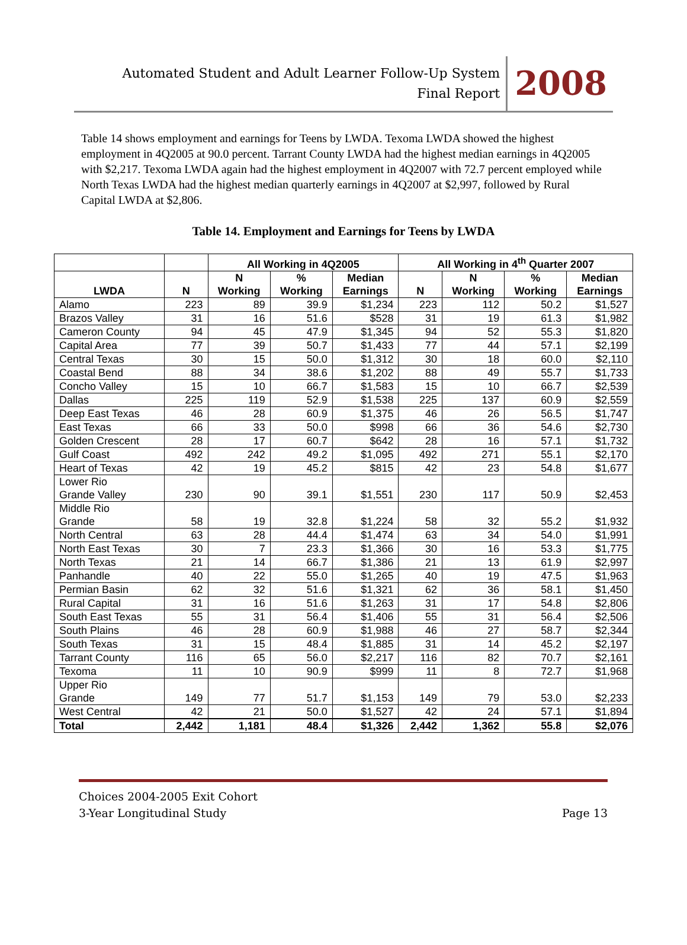Automated Student and Adult Learner Follow-Up System
Final Report
2008
Table 14 shows employment and earnings for Teens by LWDA. Texoma LWDA showed the highest employment in 4Q2005 at 90.0 percent. Tarrant County LWDA had the highest median earnings in 4Q2005 with $2,217. Texoma LWDA again had the highest employment in 4Q2007 with 72.7 percent employed while North Texas LWDA had the highest median quarterly earnings in 4Q2007 at $2,997, followed by Rural Capital LWDA at $2,806.
Table 14. Employment and Earnings for Teens by LWDA
| | | All Working in 4Q2005 | | | All Working in 4<sup>th</sup> Quarter 2007 | | | |
| --- | --- | --- | --- | --- | --- | --- | --- | --- |
| LWDA | N | N Working | % Working | Median Earnings | N | N Working | % Working | Median Earnings |
| Alamo | 223 | 89 | 39.9 | $1,234 | 223 | 112 | 50.2 | $1,527 |
| Brazos Valley | 31 | 16 | 51.6 | $528 | 31 | 19 | 61.3 | $1,982 |
| Cameron County | 94 | 45 | 47.9 | $1,345 | 94 | 52 | 55.3 | $1,820 |
| Capital Area | 77 | 39 | 50.7 | $1,433 | 77 | 44 | 57.1 | $2,199 |
| Central Texas | 30 | 15 | 50.0 | $1,312 | 30 | 18 | 60.0 | $2,110 |
| Coastal Bend | 88 | 34 | 38.6 | $1,202 | 88 | 49 | 55.7 | $1,733 |
| Concho Valley | 15 | 10 | 66.7 | $1,583 | 15 | 10 | 66.7 | $2,539 |
| Dallas | 225 | 119 | 52.9 | $1,538 | 225 | 137 | 60.9 | $2,559 |
| Deep East Texas | 46 | 28 | 60.9 | $1,375 | 46 | 26 | 56.5 | $1,747 |
| East Texas | 66 | 33 | 50.0 | $998 | 66 | 36 | 54.6 | $2,730 |
| Golden Crescent | 28 | 17 | 60.7 | $642 | 28 | 16 | 57.1 | $1,732 |
| Gulf Coast | 492 | 242 | 49.2 | $1,095 | 492 | 271 | 55.1 | $2,170 |
| Heart of Texas | 42 | 19 | 45.2 | $815 | 42 | 23 | 54.8 | $1,677 |
| Lower Rio Grande Valley | 230 | 90 | 39.1 | $1,551 | 230 | 117 | 50.9 | $2,453 |
| Middle Rio Grande | 58 | 19 | 32.8 | $1,224 | 58 | 32 | 55.2 | $1,932 |
| North Central | 63 | 28 | 44.4 | $1,474 | 63 | 34 | 54.0 | $1,991 |
| North East Texas | 30 | 7 | 23.3 | $1,366 | 30 | 16 | 53.3 | $1,775 |
| North Texas | 21 | 14 | 66.7 | $1,386 | 21 | 13 | 61.9 | $2,997 |
| Panhandle | 40 | 22 | 55.0 | $1,265 | 40 | 19 | 47.5 | $1,963 |
| Permian Basin | 62 | 32 | 51.6 | $1,321 | 62 | 36 | 58.1 | $1,450 |
| Rural Capital | 31 | 16 | 51.6 | $1,263 | 31 | 17 | 54.8 | $2,806 |
| South East Texas | 55 | 31 | 56.4 | $1,406 | 55 | 31 | 56.4 | $2,506 |
| South Plains | 46 | 28 | 60.9 | $1,988 | 46 | 27 | 58.7 | $2,344 |
| South Texas | 31 | 15 | 48.4 | $1,885 | 31 | 14 | 45.2 | $2,197 |
| Tarrant County | 116 | 65 | 56.0 | $2,217 | 116 | 82 | 70.7 | $2,161 |
| Texoma | 11 | 10 | 90.9 | $999 | 11 | 8 | 72.7 | $1,968 |
| Upper Rio Grande | 149 | 77 | 51.7 | $1,153 | 149 | 79 | 53.0 | $2,233 |
| West Central | 42 | 21 | 50.0 | $1,527 | 42 | 24 | 57.1 | $1,894 |
| Total | 2,442 | 1,181 | 48.4 | $1,326 | 2,442 | 1,362 | 55.8 | $2,076 |
Choices 2004-2005 Exit Cohort
3-Year Longitudinal Study
Page 13